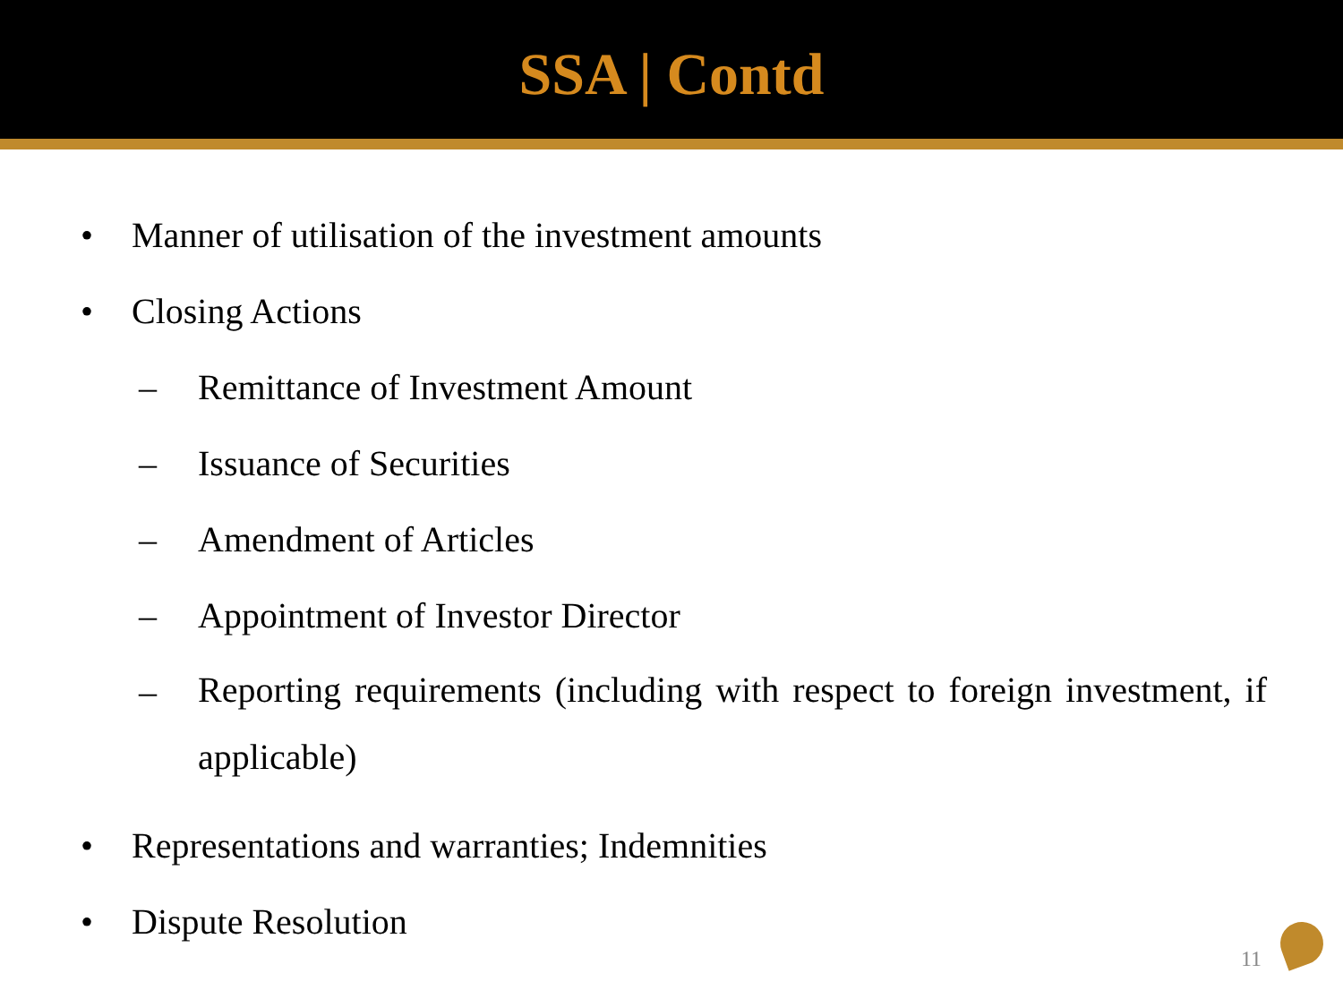SSA | Contd
• Manner of utilisation of the investment amounts
• Closing Actions
– Remittance of Investment Amount
– Issuance of Securities
– Amendment of Articles
– Appointment of Investor Director
– Reporting requirements (including with respect to foreign investment, if applicable)
• Representations and warranties; Indemnities
• Dispute Resolution
11